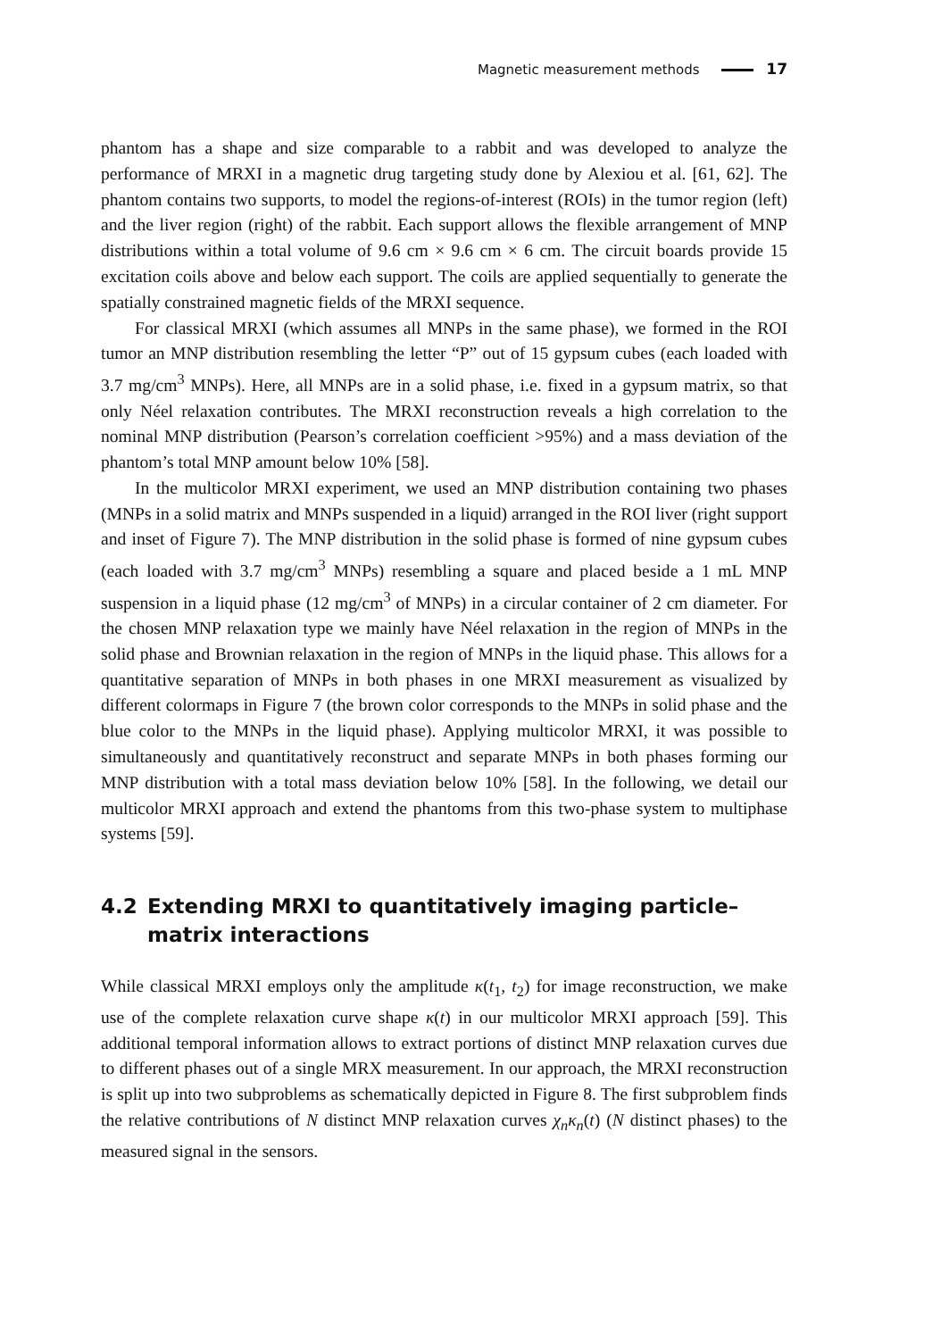Magnetic measurement methods 17
phantom has a shape and size comparable to a rabbit and was developed to analyze the performance of MRXI in a magnetic drug targeting study done by Alexiou et al. [61, 62]. The phantom contains two supports, to model the regions-of-interest (ROIs) in the tumor region (left) and the liver region (right) of the rabbit. Each support allows the flexible arrangement of MNP distributions within a total volume of 9.6 cm × 9.6 cm × 6 cm. The circuit boards provide 15 excitation coils above and below each support. The coils are applied sequentially to generate the spatially constrained magnetic fields of the MRXI sequence.
For classical MRXI (which assumes all MNPs in the same phase), we formed in the ROI tumor an MNP distribution resembling the letter “P” out of 15 gypsum cubes (each loaded with 3.7 mg/cm<sup>3</sup> MNPs). Here, all MNPs are in a solid phase, i.e. fixed in a gypsum matrix, so that only Néel relaxation contributes. The MRXI reconstruction reveals a high correlation to the nominal MNP distribution (Pearson’s correlation coefficient >95%) and a mass deviation of the phantom’s total MNP amount below 10% [58].
In the multicolor MRXI experiment, we used an MNP distribution containing two phases (MNPs in a solid matrix and MNPs suspended in a liquid) arranged in the ROI liver (right support and inset of Figure 7). The MNP distribution in the solid phase is formed of nine gypsum cubes (each loaded with 3.7 mg/cm<sup>3</sup> MNPs) resembling a square and placed beside a 1 mL MNP suspension in a liquid phase (12 mg/cm<sup>3</sup> of MNPs) in a circular container of 2 cm diameter. For the chosen MNP relaxation type we mainly have Néel relaxation in the region of MNPs in the solid phase and Brownian relaxation in the region of MNPs in the liquid phase. This allows for a quantitative separation of MNPs in both phases in one MRXI measurement as visualized by different colormaps in Figure 7 (the brown color corresponds to the MNPs in solid phase and the blue color to the MNPs in the liquid phase). Applying multicolor MRXI, it was possible to simultaneously and quantitatively reconstruct and separate MNPs in both phases forming our MNP distribution with a total mass deviation below 10% [58]. In the following, we detail our multicolor MRXI approach and extend the phantoms from this two-phase system to multiphase systems [59].
4.2 Extending MRXI to quantitatively imaging particle–matrix interactions
While classical MRXI employs only the amplitude κ(t<sub>1</sub>, t<sub>2</sub>) for image reconstruction, we make use of the complete relaxation curve shape κ(t) in our multicolor MRXI approach [59]. This additional temporal information allows to extract portions of distinct MNP relaxation curves due to different phases out of a single MRX measurement. In our approach, the MRXI reconstruction is split up into two subproblems as schematically depicted in Figure 8. The first subproblem finds the relative contributions of N distinct MNP relaxation curves χ<sub>n</sub>κ<sub>n</sub>(t) (N distinct phases) to the measured signal in the sensors.